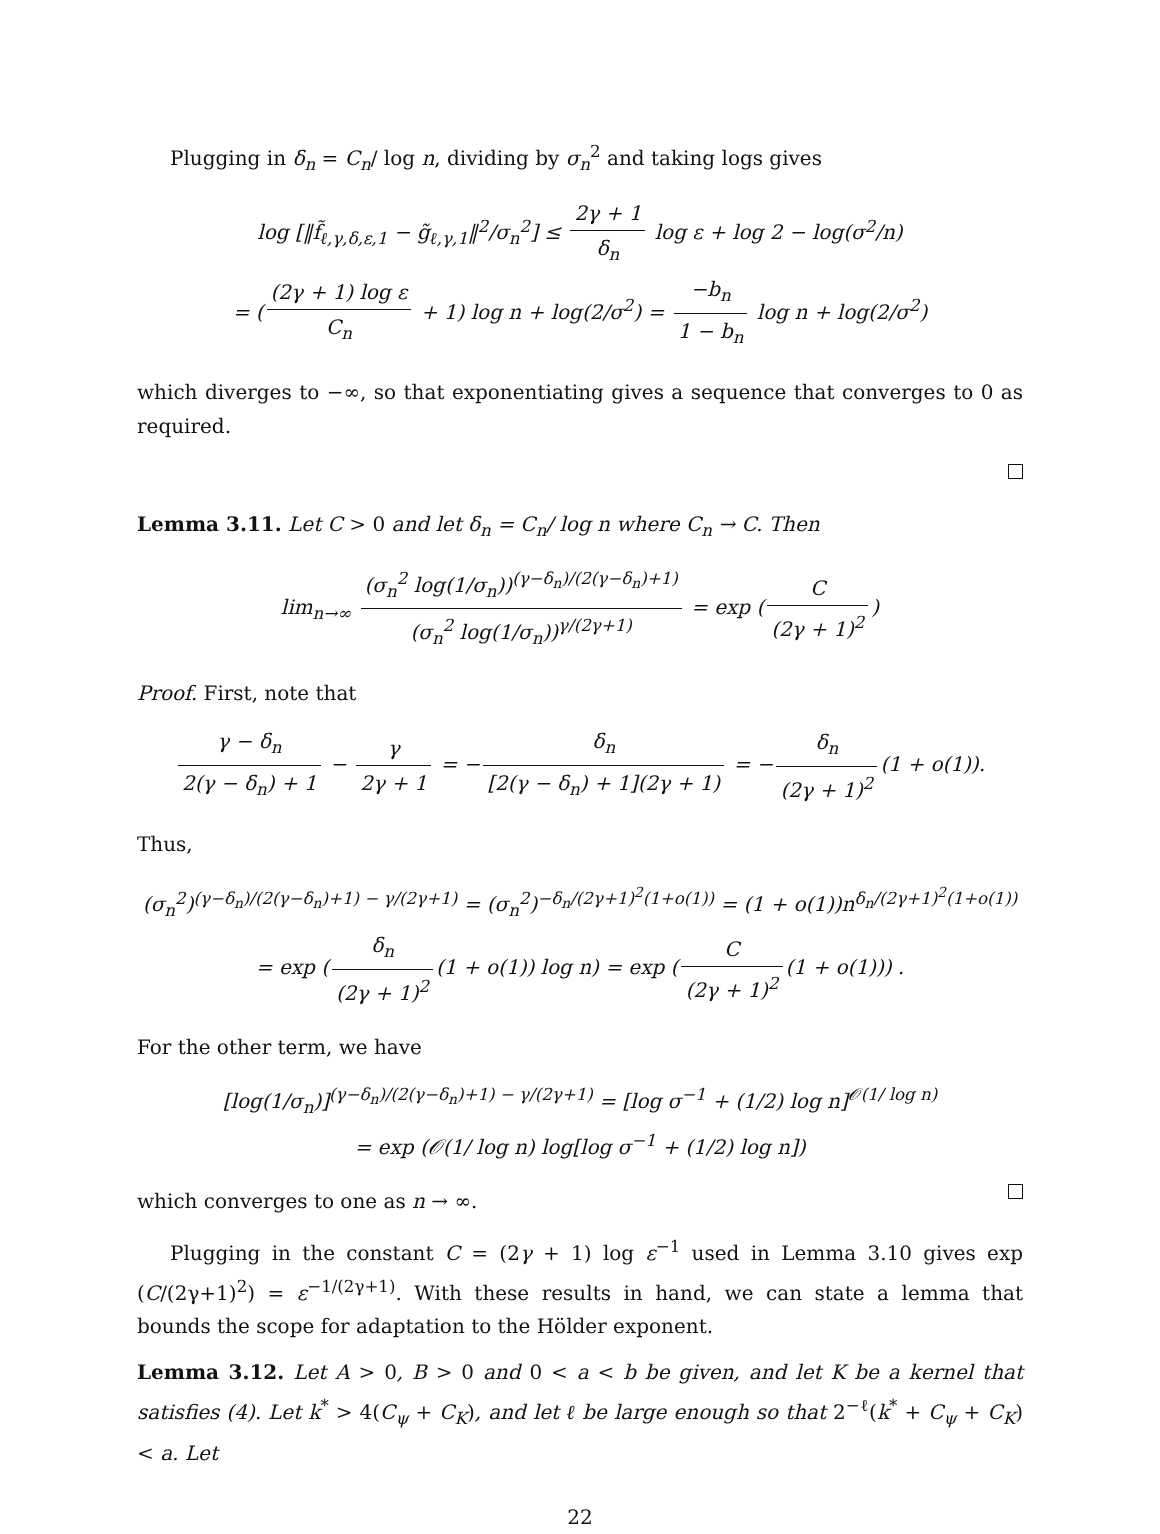Plugging in δ<sub>n</sub> = C<sub>n</sub>/ log n, dividing by σ<sub>n</sub><sup>2</sup> and taking logs gives
log [‖f̃<sub>ℓ,γ,δ,ε,1</sub> − g̃<sub>ℓ,γ,1</sub>‖<sup>2</sup>/σ<sub>n</sub><sup>2</sup>] ≤ 2γ + 1 δ<sub>n</sub> log ε + log 2 − log(σ<sup>2</sup>/n)
= ((2γ + 1) log ε C<sub>n</sub> + 1) log n + log(2/σ<sup>2</sup>) = −b<sub>n</sub> 1 − b<sub>n</sub> log n + log(2/σ<sup>2</sup>)
which diverges to −∞, so that exponentiating gives a sequence that converges to 0 as required.
Lemma 3.11. Let C > 0 and let δ<sub>n</sub> = C<sub>n</sub>/ log n where C<sub>n</sub> → C. Then
lim<sub>n→∞</sub> (σ<sub>n</sub><sup>2</sup> log(1/σ<sub>n</sub>))<sup>(γ−δ<sub>n</sub>)/(2(γ−δ<sub>n</sub>)+1)</sup> (σ<sub>n</sub><sup>2</sup> log(1/σ<sub>n</sub>))<sup>γ/(2γ+1)</sup> = exp (C (2γ + 1)<sup>2</sup>)
Proof. First, note that
γ − δ<sub>n</sub> 2(γ − δ<sub>n</sub>) + 1 − γ 2γ + 1 = − δ<sub>n</sub> [2(γ − δ<sub>n</sub>) + 1](2γ + 1) = − δ<sub>n</sub> (2γ + 1)<sup>2</sup> (1 + o(1)).
Thus,
(σ<sub>n</sub><sup>2</sup>)<sup>(γ−δ<sub>n</sub>)/(2(γ−δ<sub>n</sub>)+1) − γ/(2γ+1)</sup> = (σ<sub>n</sub><sup>2</sup>)<sup>−δ<sub>n</sub>/(2γ+1)<sup>2</sup>(1+o(1))</sup> = (1 + o(1))n<sup>δ<sub>n</sub>/(2γ+1)<sup>2</sup>(1+o(1))</sup>
= exp (δ<sub>n</sub> (2γ + 1)<sup>2</sup> (1 + o(1)) log n) = exp (C (2γ + 1)<sup>2</sup> (1 + o(1))) .
For the other term, we have
[log(1/σ<sub>n</sub>)]<sup>(γ−δ<sub>n</sub>)/(2(γ−δ<sub>n</sub>)+1) − γ/(2γ+1)</sup> = [log σ<sup>−1</sup> + (1/2) log n]<sup>𝒪(1/ log n)</sup>
= exp (𝒪(1/ log n) log[log σ<sup>−1</sup> + (1/2) log n])
which converges to one as n → ∞.
Plugging in the constant C = (2γ + 1) log ε<sup>−1</sup> used in Lemma 3.10 gives exp (C/(2γ+1)<sup>2</sup>) = ε<sup>−1/(2γ+1)</sup>. With these results in hand, we can state a lemma that bounds the scope for adaptation to the Hölder exponent.
Lemma 3.12. Let A > 0, B > 0 and 0 < a < b be given, and let K be a kernel that satisfies (4). Let k<sup>*</sup> > 4(C<sub>ψ</sub> + C<sub>K</sub>), and let ℓ be large enough so that 2<sup>−ℓ</sup>(k<sup>*</sup> + C<sub>ψ</sub> + C<sub>K</sub>) < a. Let
22